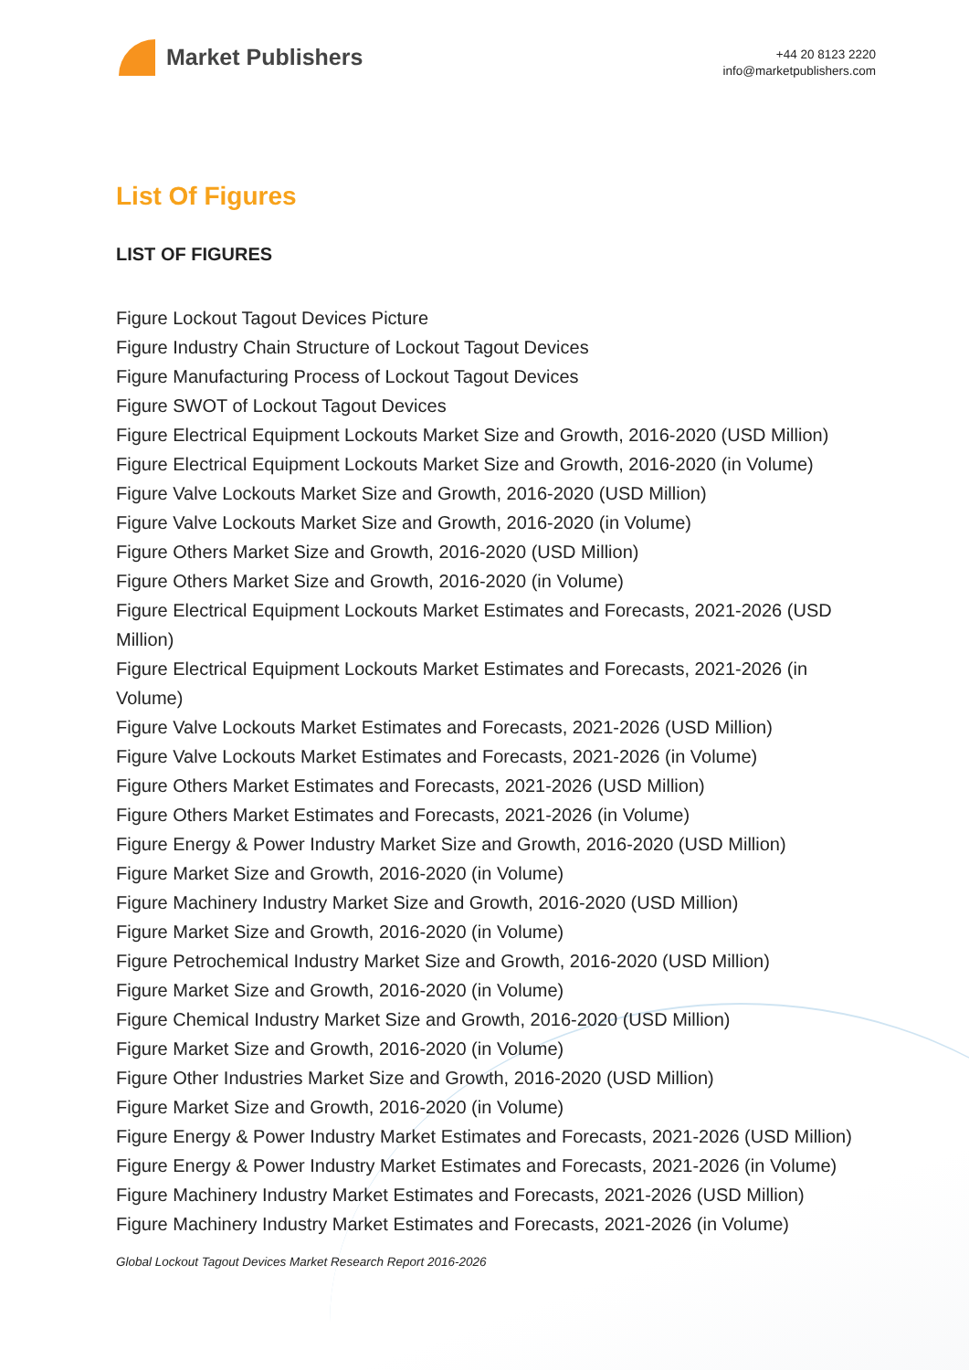Market Publishers
+44 20 8123 2220
info@marketpublishers.com
List Of Figures
LIST OF FIGURES
Figure Lockout Tagout Devices Picture
Figure Industry Chain Structure of Lockout Tagout Devices
Figure Manufacturing Process of Lockout Tagout Devices
Figure SWOT of Lockout Tagout Devices
Figure Electrical Equipment Lockouts Market Size and Growth, 2016-2020 (USD Million)
Figure Electrical Equipment Lockouts Market Size and Growth, 2016-2020 (in Volume)
Figure Valve Lockouts Market Size and Growth, 2016-2020 (USD Million)
Figure Valve Lockouts Market Size and Growth, 2016-2020 (in Volume)
Figure Others Market Size and Growth, 2016-2020 (USD Million)
Figure Others Market Size and Growth, 2016-2020 (in Volume)
Figure Electrical Equipment Lockouts Market Estimates and Forecasts, 2021-2026 (USD Million)
Figure Electrical Equipment Lockouts Market Estimates and Forecasts, 2021-2026 (in Volume)
Figure Valve Lockouts Market Estimates and Forecasts, 2021-2026 (USD Million)
Figure Valve Lockouts Market Estimates and Forecasts, 2021-2026 (in Volume)
Figure Others Market Estimates and Forecasts, 2021-2026 (USD Million)
Figure Others Market Estimates and Forecasts, 2021-2026 (in Volume)
Figure Energy & Power Industry Market Size and Growth, 2016-2020 (USD Million)
Figure Market Size and Growth, 2016-2020 (in Volume)
Figure Machinery Industry Market Size and Growth, 2016-2020 (USD Million)
Figure Market Size and Growth, 2016-2020 (in Volume)
Figure Petrochemical Industry Market Size and Growth, 2016-2020 (USD Million)
Figure Market Size and Growth, 2016-2020 (in Volume)
Figure Chemical Industry Market Size and Growth, 2016-2020 (USD Million)
Figure Market Size and Growth, 2016-2020 (in Volume)
Figure Other Industries Market Size and Growth, 2016-2020 (USD Million)
Figure Market Size and Growth, 2016-2020 (in Volume)
Figure Energy & Power Industry Market Estimates and Forecasts, 2021-2026 (USD Million)
Figure Energy & Power Industry Market Estimates and Forecasts, 2021-2026 (in Volume)
Figure Machinery Industry Market Estimates and Forecasts, 2021-2026 (USD Million)
Figure Machinery Industry Market Estimates and Forecasts, 2021-2026 (in Volume)
Global Lockout Tagout Devices Market Research Report 2016-2026